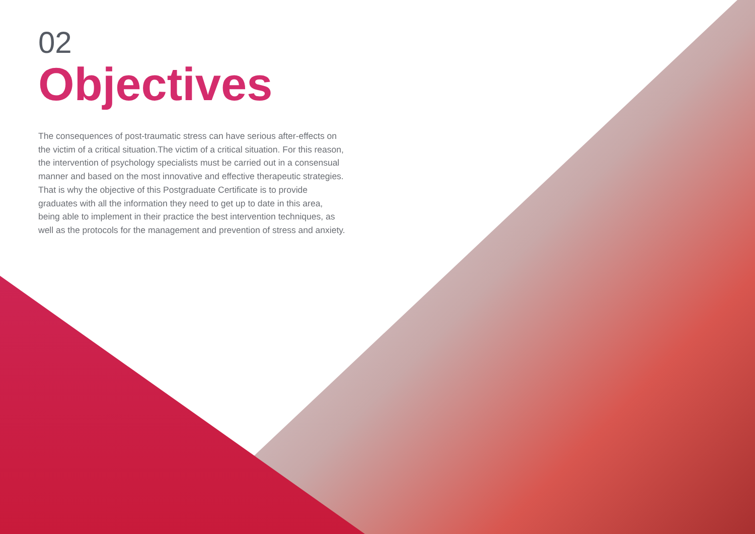02
Objectives
The consequences of post-traumatic stress can have serious after-effects on the victim of a critical situation.The victim of a critical situation. For this reason, the intervention of psychology specialists must be carried out in a consensual manner and based on the most innovative and effective therapeutic strategies. That is why the objective of this Postgraduate Certificate is to provide graduates with all the information they need to get up to date in this area, being able to implement in their practice the best intervention techniques, as well as the protocols for the management and prevention of stress and anxiety.